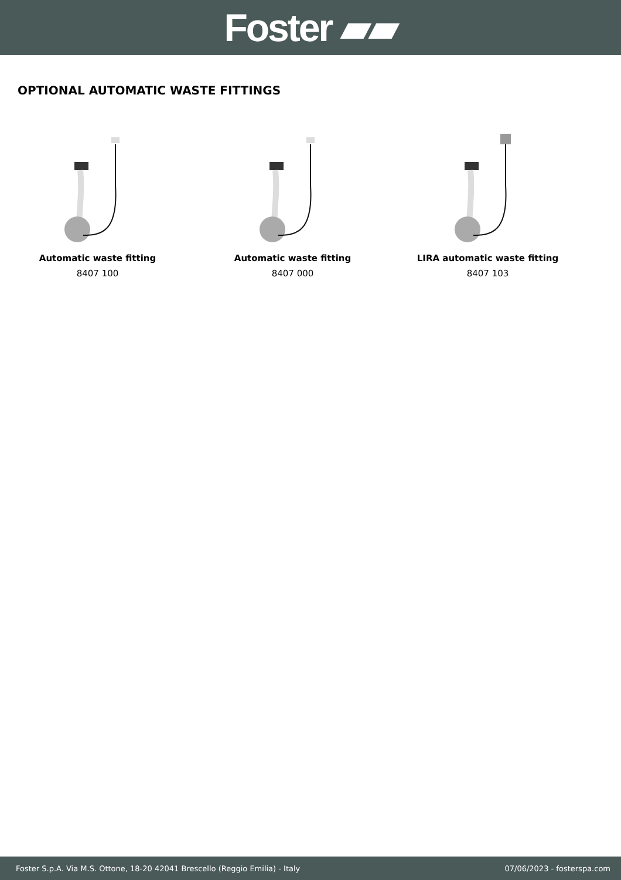Foster ▰▰
OPTIONAL AUTOMATIC WASTE FITTINGS
Automatic waste fitting
8407 100
Automatic waste fitting
8407 000
LIRA automatic waste fitting
8407 103
Foster S.p.A. Via M.S. Ottone, 18-20 42041 Brescello (Reggio Emilia) - Italy 07/06/2023 - fosterspa.com